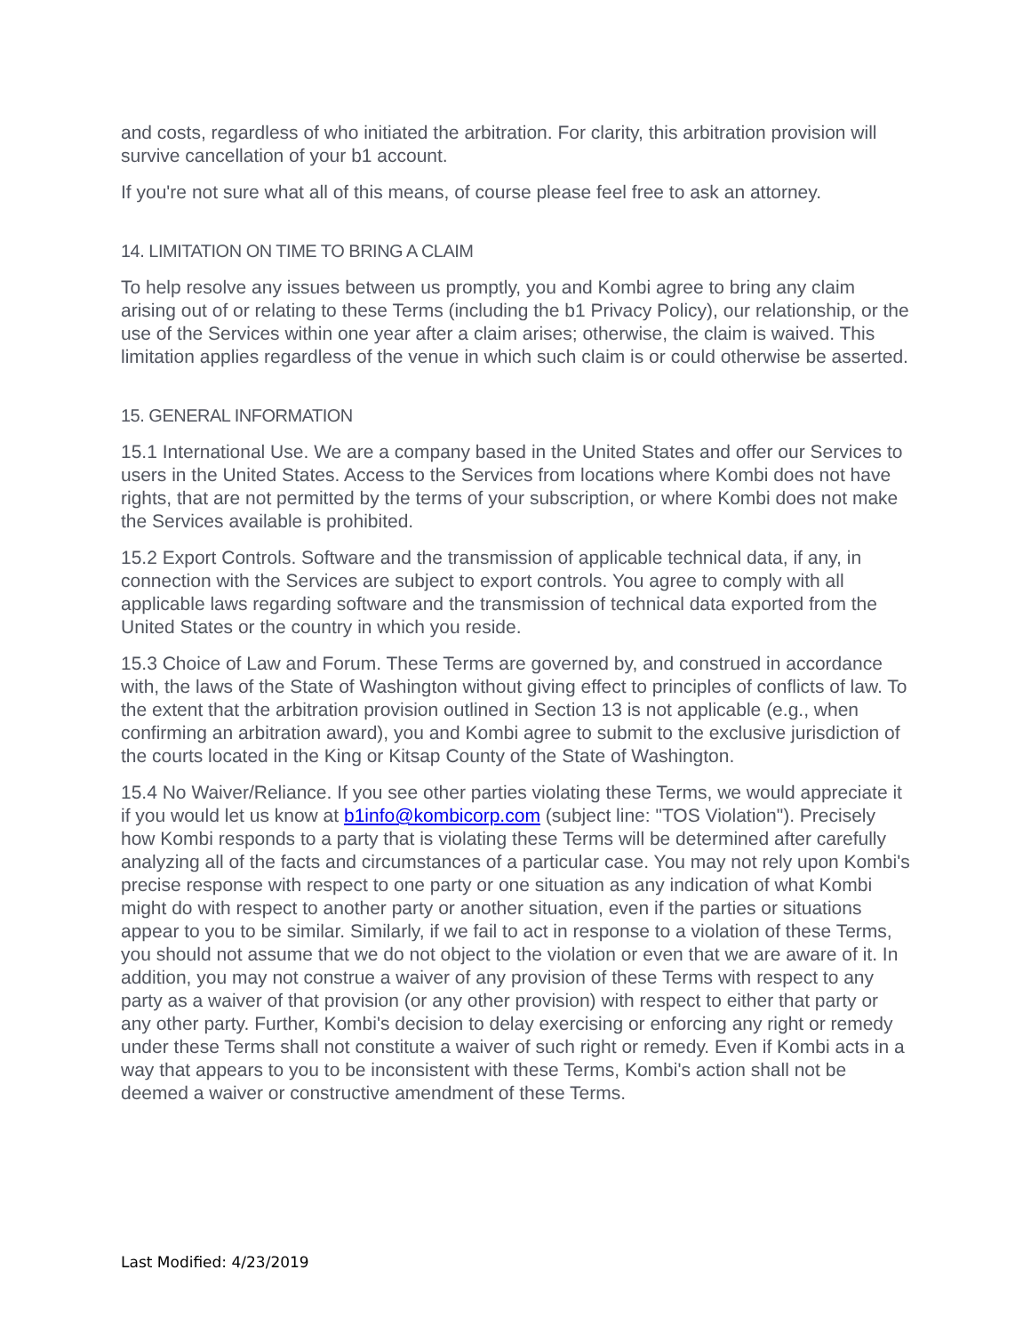and costs, regardless of who initiated the arbitration. For clarity, this arbitration provision will survive cancellation of your b1 account.
If you're not sure what all of this means, of course please feel free to ask an attorney.
14. LIMITATION ON TIME TO BRING A CLAIM
To help resolve any issues between us promptly, you and Kombi agree to bring any claim arising out of or relating to these Terms (including the b1 Privacy Policy), our relationship, or the use of the Services within one year after a claim arises; otherwise, the claim is waived. This limitation applies regardless of the venue in which such claim is or could otherwise be asserted.
15. GENERAL INFORMATION
15.1 International Use. We are a company based in the United States and offer our Services to users in the United States. Access to the Services from locations where Kombi does not have rights, that are not permitted by the terms of your subscription, or where Kombi does not make the Services available is prohibited.
15.2 Export Controls. Software and the transmission of applicable technical data, if any, in connection with the Services are subject to export controls. You agree to comply with all applicable laws regarding software and the transmission of technical data exported from the United States or the country in which you reside.
15.3 Choice of Law and Forum. These Terms are governed by, and construed in accordance with, the laws of the State of Washington without giving effect to principles of conflicts of law. To the extent that the arbitration provision outlined in Section 13 is not applicable (e.g., when confirming an arbitration award), you and Kombi agree to submit to the exclusive jurisdiction of the courts located in the King or Kitsap County of the State of Washington.
15.4 No Waiver/Reliance. If you see other parties violating these Terms, we would appreciate it if you would let us know at b1info@kombicorp.com (subject line: "TOS Violation"). Precisely how Kombi responds to a party that is violating these Terms will be determined after carefully analyzing all of the facts and circumstances of a particular case. You may not rely upon Kombi's precise response with respect to one party or one situation as any indication of what Kombi might do with respect to another party or another situation, even if the parties or situations appear to you to be similar. Similarly, if we fail to act in response to a violation of these Terms, you should not assume that we do not object to the violation or even that we are aware of it. In addition, you may not construe a waiver of any provision of these Terms with respect to any party as a waiver of that provision (or any other provision) with respect to either that party or any other party. Further, Kombi's decision to delay exercising or enforcing any right or remedy under these Terms shall not constitute a waiver of such right or remedy. Even if Kombi acts in a way that appears to you to be inconsistent with these Terms, Kombi's action shall not be deemed a waiver or constructive amendment of these Terms.
Last Modified: 4/23/2019